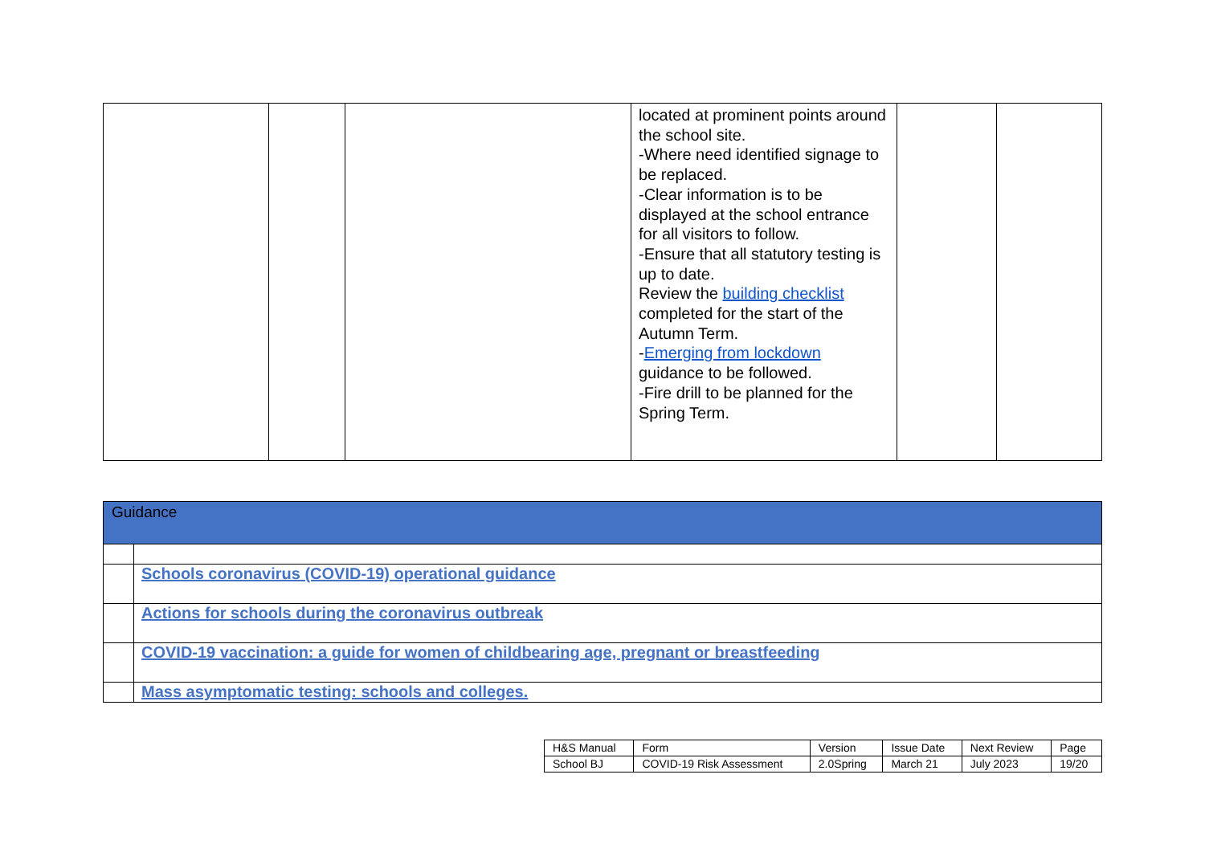| | | | located at prominent points around the school site. -Where need identified signage to be replaced. -Clear information is to be displayed at the school entrance for all visitors to follow. -Ensure that all statutory testing is up to date. Review the building checklist completed for the start of the Autumn Term. - Emerging from lockdown guidance to be followed. -Fire drill to be planned for the Spring Term. | | |
| Guidance | |
| --- | --- |
| | Schools coronavirus (COVID-19) operational guidance |
| | Actions for schools during the coronavirus outbreak |
| | COVID-19 vaccination: a guide for women of childbearing age, pregnant or breastfeeding |
| | Mass asymptomatic testing: schools and colleges. |
| H&S Manual | Form | Version | Issue Date | Next Review | Page |
| School BJ | COVID-19 Risk Assessment | 2.0Spring | March 21 | July 2023 | 19/20 |